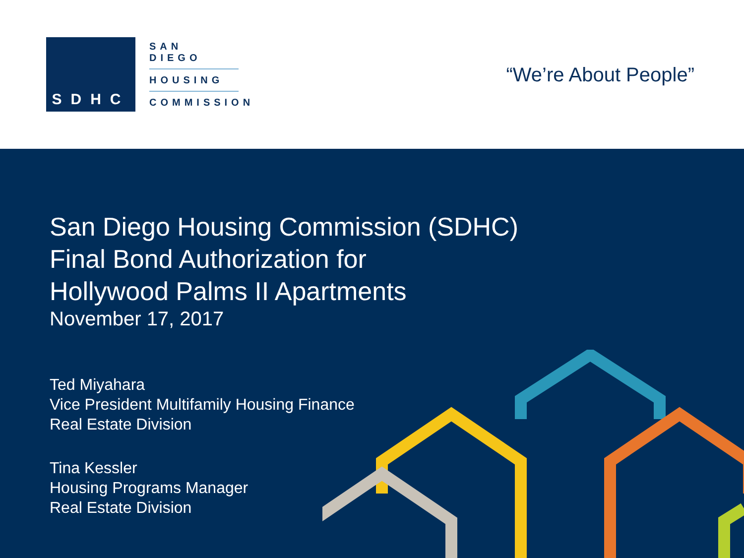SDHC
SAN DIEGO
HOUSING
COMMISSION
“We’re About People”
San Diego Housing Commission (SDHC)
Final Bond Authorization for
Hollywood Palms II Apartments
November 17, 2017
Ted Miyahara
Vice President Multifamily Housing Finance
Real Estate Division
Tina Kessler
Housing Programs Manager
Real Estate Division